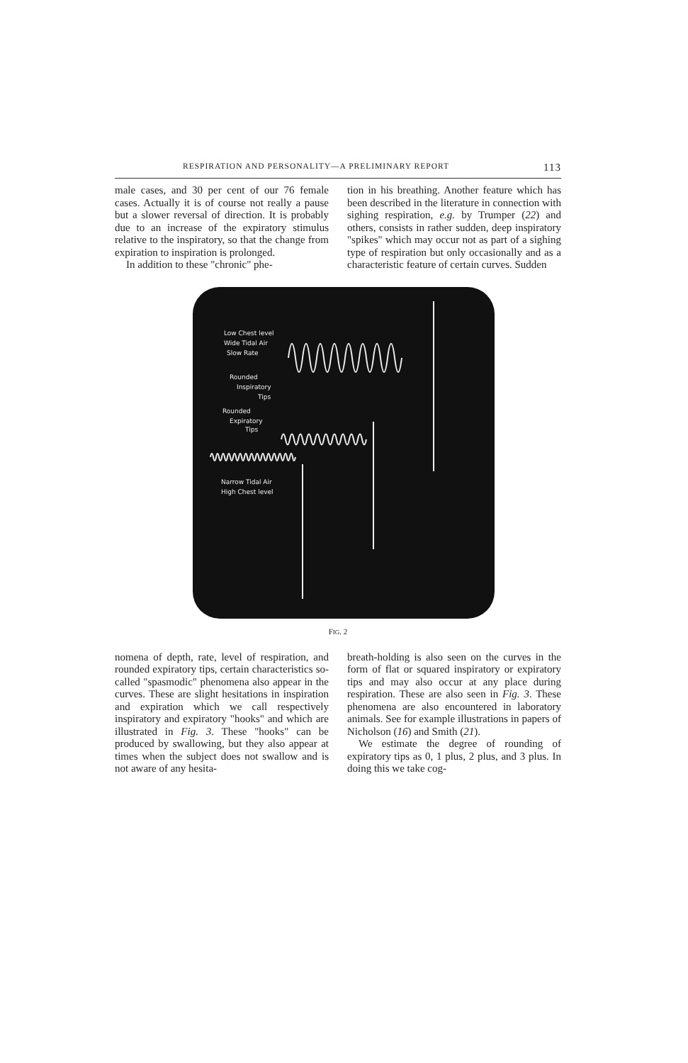RESPIRATION AND PERSONALITY—A PRELIMINARY REPORT 113
male cases, and 30 per cent of our 76 female cases. Actually it is of course not really a pause but a slower reversal of direction. It is probably due to an increase of the expiratory stimulus relative to the inspiratory, so that the change from expiration to inspiration is prolonged.
In addition to these "chronic" phe-
tion in his breathing. Another feature which has been described in the literature in connection with sighing respiration, e.g. by Trumper (22) and others, consists in rather sudden, deep inspiratory "spikes" which may occur not as part of a sighing type of respiration but only occasionally and as a characteristic feature of certain curves. Sudden
Low Chest level
Wide Tidal Air
Slow Rate
Rounded
Inspiratory
Tips
Rounded
Expiratory
Tips
Narrow Tidal Air
High Chest level
FIG. 2
nomena of depth, rate, level of respiration, and rounded expiratory tips, certain characteristics so-called "spasmodic" phenomena also appear in the curves. These are slight hesitations in inspiration and expiration which we call respectively inspiratory and expiratory "hooks" and which are illustrated in Fig. 3. These "hooks" can be produced by swallowing, but they also appear at times when the subject does not swallow and is not aware of any hesita-
breath-holding is also seen on the curves in the form of flat or squared inspiratory or expiratory tips and may also occur at any place during respiration. These are also seen in Fig. 3. These phenomena are also encountered in laboratory animals. See for example illustrations in papers of Nicholson (16) and Smith (21).
We estimate the degree of rounding of expiratory tips as 0, 1 plus, 2 plus, and 3 plus. In doing this we take cog-